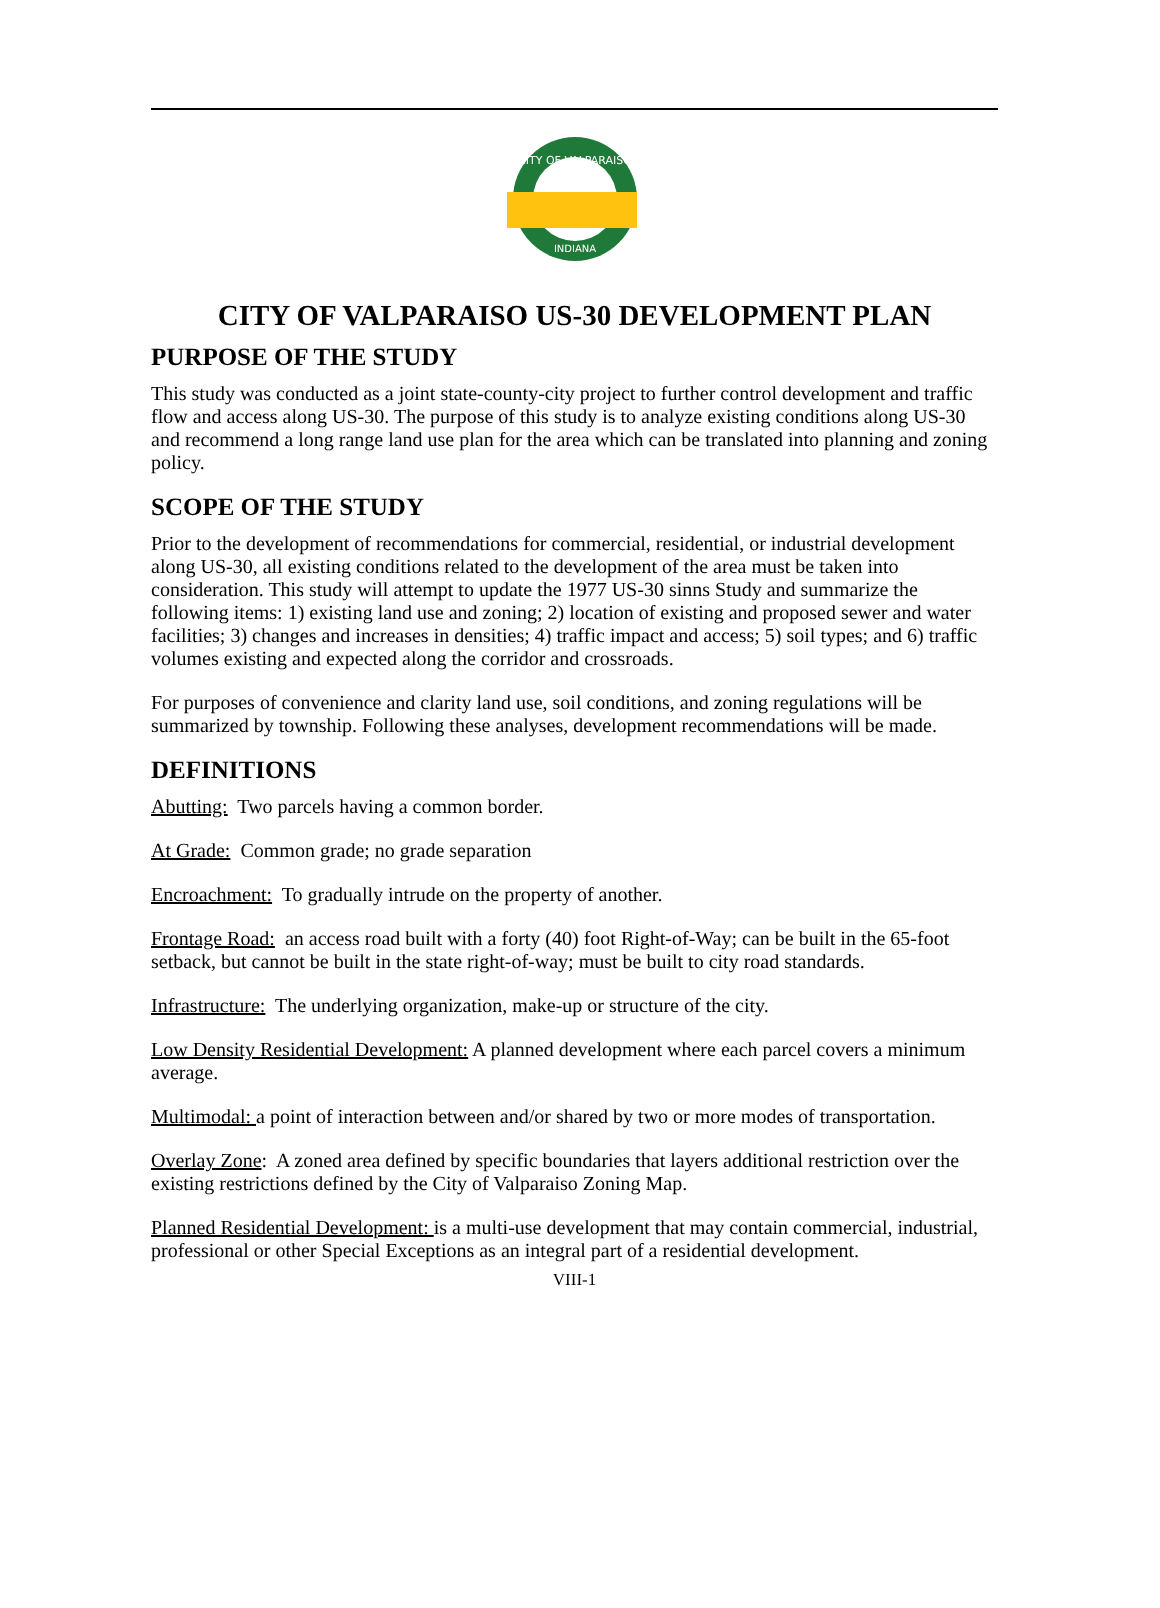CITY OF VALPARAISO
INDIANA
CITY OF VALPARAISO US-30 DEVELOPMENT PLAN
PURPOSE OF THE STUDY
This study was conducted as a joint state-county-city project to further control development and traffic flow and access along US-30. The purpose of this study is to analyze existing conditions along US-30 and recommend a long range land use plan for the area which can be translated into planning and zoning policy.
SCOPE OF THE STUDY
Prior to the development of recommendations for commercial, residential, or industrial development along US-30, all existing conditions related to the development of the area must be taken into consideration. This study will attempt to update the 1977 US-30 sinns Study and summarize the following items: 1) existing land use and zoning; 2) location of existing and proposed sewer and water facilities; 3) changes and increases in densities; 4) traffic impact and access; 5) soil types; and 6) traffic volumes existing and expected along the corridor and crossroads.
For purposes of convenience and clarity land use, soil conditions, and zoning regulations will be summarized by township. Following these analyses, development recommendations will be made.
DEFINITIONS
Abutting: Two parcels having a common border.
At Grade: Common grade; no grade separation
Encroachment: To gradually intrude on the property of another.
Frontage Road: an access road built with a forty (40) foot Right-of-Way; can be built in the 65-foot setback, but cannot be built in the state right-of-way; must be built to city road standards.
Infrastructure: The underlying organization, make-up or structure of the city.
Low Density Residential Development: A planned development where each parcel covers a minimum average.
Multimodal: a point of interaction between and/or shared by two or more modes of transportation.
Overlay Zone: A zoned area defined by specific boundaries that layers additional restriction over the existing restrictions defined by the City of Valparaiso Zoning Map.
Planned Residential Development: is a multi-use development that may contain commercial, industrial, professional or other Special Exceptions as an integral part of a residential development.
VIII-1